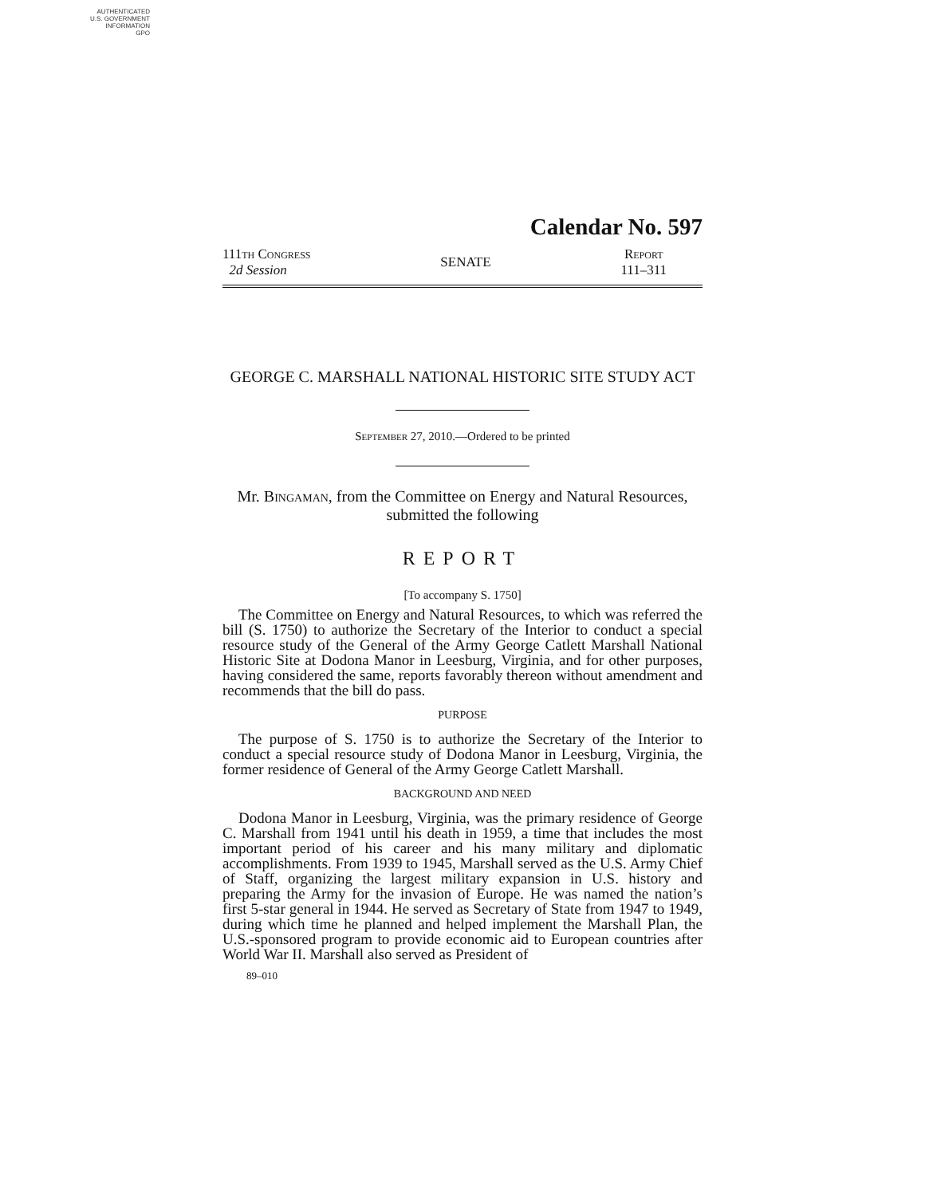AUTHENTICATED
U.S. GOVERNMENT
INFORMATION
GPO
Calendar No. 597
111th Congress
2d Session
SENATE
Report
111–311
GEORGE C. MARSHALL NATIONAL HISTORIC SITE STUDY ACT
September 27, 2010.—Ordered to be printed
Mr. Bingaman, from the Committee on Energy and Natural Resources, submitted the following
REPORT
[To accompany S. 1750]
The Committee on Energy and Natural Resources, to which was referred the bill (S. 1750) to authorize the Secretary of the Interior to conduct a special resource study of the General of the Army George Catlett Marshall National Historic Site at Dodona Manor in Leesburg, Virginia, and for other purposes, having considered the same, reports favorably thereon without amendment and recommends that the bill do pass.
PURPOSE
The purpose of S. 1750 is to authorize the Secretary of the Interior to conduct a special resource study of Dodona Manor in Leesburg, Virginia, the former residence of General of the Army George Catlett Marshall.
BACKGROUND AND NEED
Dodona Manor in Leesburg, Virginia, was the primary residence of George C. Marshall from 1941 until his death in 1959, a time that includes the most important period of his career and his many military and diplomatic accomplishments. From 1939 to 1945, Marshall served as the U.S. Army Chief of Staff, organizing the largest military expansion in U.S. history and preparing the Army for the invasion of Europe. He was named the nation’s first 5-star general in 1944. He served as Secretary of State from 1947 to 1949, during which time he planned and helped implement the Marshall Plan, the U.S.-sponsored program to provide economic aid to European countries after World War II. Marshall also served as President of
89–010